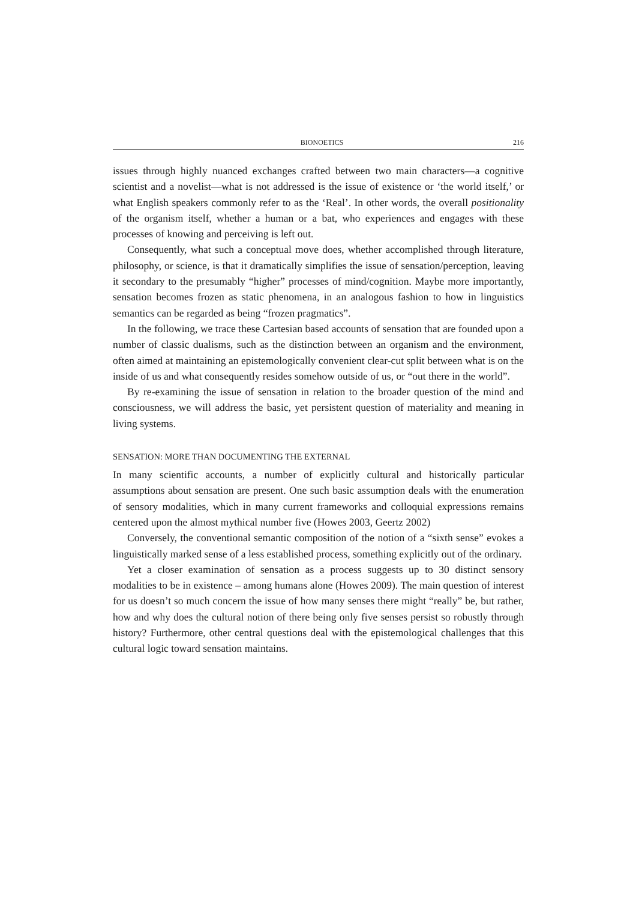BIONOETICS 216
issues through highly nuanced exchanges crafted between two main characters—a cognitive scientist and a novelist—what is not addressed is the issue of existence or ‘the world itself,’ or what English speakers commonly refer to as the ‘Real’. In other words, the overall positionality of the organism itself, whether a human or a bat, who experiences and engages with these processes of knowing and perceiving is left out.
Consequently, what such a conceptual move does, whether accomplished through literature, philosophy, or science, is that it dramatically simplifies the issue of sensation/perception, leaving it secondary to the presumably “higher” processes of mind/cognition. Maybe more importantly, sensation becomes frozen as static phenomena, in an analogous fashion to how in linguistics semantics can be regarded as being “frozen pragmatics”.
In the following, we trace these Cartesian based accounts of sensation that are founded upon a number of classic dualisms, such as the distinction between an organism and the environment, often aimed at maintaining an epistemologically convenient clear-cut split between what is on the inside of us and what consequently resides somehow outside of us, or “out there in the world”.
By re-examining the issue of sensation in relation to the broader question of the mind and consciousness, we will address the basic, yet persistent question of materiality and meaning in living systems.
SENSATION: MORE THAN DOCUMENTING THE EXTERNAL
In many scientific accounts, a number of explicitly cultural and historically particular assumptions about sensation are present. One such basic assumption deals with the enumeration of sensory modalities, which in many current frameworks and colloquial expressions remains centered upon the almost mythical number five (Howes 2003, Geertz 2002)
Conversely, the conventional semantic composition of the notion of a “sixth sense” evokes a linguistically marked sense of a less established process, something explicitly out of the ordinary.
Yet a closer examination of sensation as a process suggests up to 30 distinct sensory modalities to be in existence – among humans alone (Howes 2009). The main question of interest for us doesn’t so much concern the issue of how many senses there might “really” be, but rather, how and why does the cultural notion of there being only five senses persist so robustly through history? Furthermore, other central questions deal with the epistemological challenges that this cultural logic toward sensation maintains.